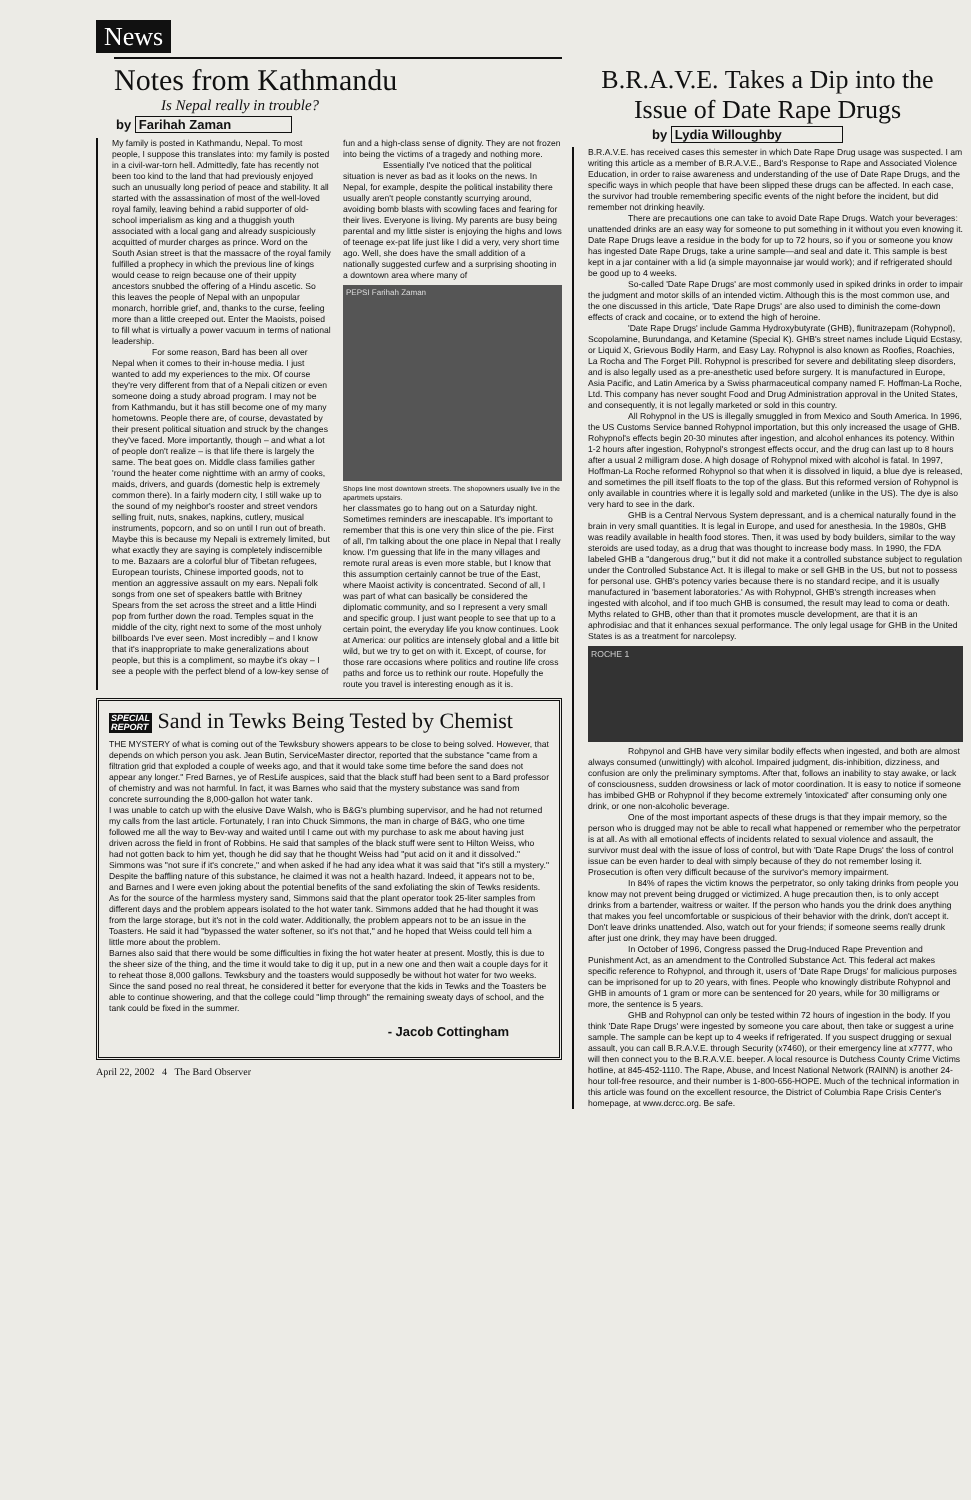News
Notes from Kathmandu
Is Nepal really in trouble?
by Farihah Zaman
My family is posted in Kathmandu, Nepal. To most people, I suppose this translates into: my family is posted in a civil-war-torn hell. Admittedly, fate has recently not been too kind to the land that had previously enjoyed such an unusually long period of peace and stability. It all started with the assassination of most of the well-loved royal family, leaving behind a rabid supporter of old-school imperialism as king and a thuggish youth associated with a local gang and already suspiciously acquitted of murder charges as prince. Word on the South Asian street is that the massacre of the royal family fulfilled a prophecy in which the previous line of kings would cease to reign because one of their uppity ancestors snubbed the offering of a Hindu ascetic. So this leaves the people of Nepal with an unpopular monarch, horrible grief, and, thanks to the curse, feeling more than a little creeped out. Enter the Maoists, poised to fill what is virtually a power vacuum in terms of national leadership.
For some reason, Bard has been all over Nepal when it comes to their in-house media. I just wanted to add my experiences to the mix. Of course they're very different from that of a Nepali citizen or even someone doing a study abroad program. I may not be from Kathmandu, but it has still become one of my many hometowns. People there are, of course, devastated by their present political situation and struck by the changes they've faced. More importantly, though – and what a lot of people don't realize – is that life there is largely the same. The beat goes on. Middle class families gather 'round the heater come nighttime with an army of cooks, maids, drivers, and guards (domestic help is extremely common there). In a fairly modern city, I still wake up to the sound of my neighbor's rooster and street vendors selling fruit, nuts, snakes, napkins, cutlery, musical instruments, popcorn, and so on until I run out of breath. Maybe this is because my Nepali is extremely limited, but what exactly they are saying is completely indiscernible to me. Bazaars are a colorful blur of Tibetan refugees, European tourists, Chinese imported goods, not to mention an aggressive assault on my ears. Nepali folk songs from one set of speakers battle with Britney Spears from the set across the street and a little Hindi pop from further down the road. Temples squat in the middle of the city, right next to some of the most unholy billboards I've ever seen. Most incredibly – and I know that it's inappropriate to make generalizations about people, but this is a compliment, so maybe it's okay – I see a people with the perfect blend of a low-key sense of fun and a high-class sense of dignity. They are not frozen into being the victims of a tragedy and nothing more.
Essentially I've noticed that the political situation is never as bad as it looks on the news. In Nepal, for example, despite the political instability there usually aren't people constantly scurrying around, avoiding bomb blasts with scowling faces and fearing for their lives. Everyone is living. My parents are busy being parental and my little sister is enjoying the highs and lows of teenage ex-pat life just like I did a very, very short time ago. Well, she does have the small addition of a nationally suggested curfew and a surprising shooting in a downtown area where many of
PEPSI Farihah Zaman
Shops line most downtown streets. The shopowners usually live in the apartmets upstairs.
her classmates go to hang out on a Saturday night. Sometimes reminders are inescapable. It's important to remember that this is one very thin slice of the pie. First of all, I'm talking about the one place in Nepal that I really know. I'm guessing that life in the many villages and remote rural areas is even more stable, but I know that this assumption certainly cannot be true of the East, where Maoist activity is concentrated. Second of all, I was part of what can basically be considered the diplomatic community, and so I represent a very small and specific group. I just want people to see that up to a certain point, the everyday life you know continues. Look at America: our politics are intensely global and a little bit wild, but we try to get on with it. Except, of course, for those rare occasions where politics and routine life cross paths and force us to rethink our route. Hopefully the route you travel is interesting enough as it is.
SPECIAL
REPORT Sand in Tewks Being Tested by Chemist
THE MYSTERY of what is coming out of the Tewksbury showers appears to be close to being solved. However, that depends on which person you ask. Jean Butin, ServiceMaster director, reported that the substance "came from a filtration grid that exploded a couple of weeks ago, and that it would take some time before the sand does not appear any longer." Fred Barnes, ye of ResLife auspices, said that the black stuff had been sent to a Bard professor of chemistry and was not harmful. In fact, it was Barnes who said that the mystery substance was sand from concrete surrounding the 8,000-gallon hot water tank.
I was unable to catch up with the elusive Dave Walsh, who is B&G's plumbing supervisor, and he had not returned my calls from the last article. Fortunately, I ran into Chuck Simmons, the man in charge of B&G, who one time followed me all the way to Bev-way and waited until I came out with my purchase to ask me about having just driven across the field in front of Robbins. He said that samples of the black stuff were sent to Hilton Weiss, who had not gotten back to him yet, though he did say that he thought Weiss had "put acid on it and it dissolved." Simmons was "not sure if it's concrete," and when asked if he had any idea what it was said that "it's still a mystery." Despite the baffling nature of this substance, he claimed it was not a health hazard. Indeed, it appears not to be, and Barnes and I were even joking about the potential benefits of the sand exfoliating the skin of Tewks residents.
As for the source of the harmless mystery sand, Simmons said that the plant operator took 25-liter samples from different days and the problem appears isolated to the hot water tank. Simmons added that he had thought it was from the large storage, but it's not in the cold water. Additionally, the problem appears not to be an issue in the Toasters. He said it had "bypassed the water softener, so it's not that," and he hoped that Weiss could tell him a little more about the problem.
Barnes also said that there would be some difficulties in fixing the hot water heater at present. Mostly, this is due to the sheer size of the thing, and the time it would take to dig it up, put in a new one and then wait a couple days for it to reheat those 8,000 gallons. Tewksbury and the toasters would supposedly be without hot water for two weeks. Since the sand posed no real threat, he considered it better for everyone that the kids in Tewks and the Toasters be able to continue showering, and that the college could "limp through" the remaining sweaty days of school, and the tank could be fixed in the summer.
- Jacob Cottingham
April 22, 2002 4 The Bard Observer
B.R.A.V.E. Takes a Dip into the Issue of Date Rape Drugs
by Lydia Willoughby
B.R.A.V.E. has received cases this semester in which Date Rape Drug usage was suspected. I am writing this article as a member of B.R.A.V.E., Bard's Response to Rape and Associated Violence Education, in order to raise awareness and understanding of the use of Date Rape Drugs, and the specific ways in which people that have been slipped these drugs can be affected. In each case, the survivor had trouble remembering specific events of the night before the incident, but did remember not drinking heavily.
There are precautions one can take to avoid Date Rape Drugs. Watch your beverages: unattended drinks are an easy way for someone to put something in it without you even knowing it. Date Rape Drugs leave a residue in the body for up to 72 hours, so if you or someone you know has ingested Date Rape Drugs, take a urine sample—and seal and date it. This sample is best kept in a jar container with a lid (a simple mayonnaise jar would work); and if refrigerated should be good up to 4 weeks.
So-called 'Date Rape Drugs' are most commonly used in spiked drinks in order to impair the judgment and motor skills of an intended victim. Although this is the most common use, and the one discussed in this article, 'Date Rape Drugs' are also used to diminish the come-down effects of crack and cocaine, or to extend the high of heroine.
'Date Rape Drugs' include Gamma Hydroxybutyrate (GHB), flunitrazepam (Rohypnol), Scopolamine, Burundanga, and Ketamine (Special K). GHB's street names include Liquid Ecstasy, or Liquid X, Grievous Bodily Harm, and Easy Lay. Rohypnol is also known as Roofies, Roachies, La Rocha and The Forget Pill. Rohypnol is prescribed for severe and debilitating sleep disorders, and is also legally used as a pre-anesthetic used before surgery. It is manufactured in Europe, Asia Pacific, and Latin America by a Swiss pharmaceutical company named F. Hoffman-La Roche, Ltd. This company has never sought Food and Drug Administration approval in the United States, and consequently, it is not legally marketed or sold in this country.
All Rohypnol in the US is illegally smuggled in from Mexico and South America. In 1996, the US Customs Service banned Rohypnol importation, but this only increased the usage of GHB. Rohypnol's effects begin 20-30 minutes after ingestion, and alcohol enhances its potency. Within 1-2 hours after ingestion, Rohypnol's strongest effects occur, and the drug can last up to 8 hours after a usual 2 milligram dose. A high dosage of Rohypnol mixed with alcohol is fatal. In 1997, Hoffman-La Roche reformed Rohypnol so that when it is dissolved in liquid, a blue dye is released, and sometimes the pill itself floats to the top of the glass. But this reformed version of Rohypnol is only available in countries where it is legally sold and marketed (unlike in the US). The dye is also very hard to see in the dark.
GHB is a Central Nervous System depressant, and is a chemical naturally found in the brain in very small quantities. It is legal in Europe, and used for anesthesia. In the 1980s, GHB was readily available in health food stores. Then, it was used by body builders, similar to the way steroids are used today, as a drug that was thought to increase body mass. In 1990, the FDA labeled GHB a "dangerous drug," but it did not make it a controlled substance subject to regulation under the Controlled Substance Act. It is illegal to make or sell GHB in the US, but not to possess for personal use. GHB's potency varies because there is no standard recipe, and it is usually manufactured in 'basement laboratories.' As with Rohypnol, GHB's strength increases when ingested with alcohol, and if too much GHB is consumed, the result may lead to coma or death. Myths related to GHB, other than that it promotes muscle development, are that it is an aphrodisiac and that it enhances sexual performance. The only legal usage for GHB in the United States is as a treatment for narcolepsy.
ROCHE 1
Rohpynol and GHB have very similar bodily effects when ingested, and both are almost always consumed (unwittingly) with alcohol. Impaired judgment, dis-inhibition, dizziness, and confusion are only the preliminary symptoms. After that, follows an inability to stay awake, or lack of consciousness, sudden drowsiness or lack of motor coordination. It is easy to notice if someone has imbibed GHB or Rohypnol if they become extremely 'intoxicated' after consuming only one drink, or one non-alcoholic beverage.
One of the most important aspects of these drugs is that they impair memory, so the person who is drugged may not be able to recall what happened or remember who the perpetrator is at all. As with all emotional effects of incidents related to sexual violence and assault, the survivor must deal with the issue of loss of control, but with 'Date Rape Drugs' the loss of control issue can be even harder to deal with simply because of they do not remember losing it. Prosecution is often very difficult because of the survivor's memory impairment.
In 84% of rapes the victim knows the perpetrator, so only taking drinks from people you know may not prevent being drugged or victimized. A huge precaution then, is to only accept drinks from a bartender, waitress or waiter. If the person who hands you the drink does anything that makes you feel uncomfortable or suspicious of their behavior with the drink, don't accept it. Don't leave drinks unattended. Also, watch out for your friends; if someone seems really drunk after just one drink, they may have been drugged.
In October of 1996, Congress passed the Drug-Induced Rape Prevention and Punishment Act, as an amendment to the Controlled Substance Act. This federal act makes specific reference to Rohypnol, and through it, users of 'Date Rape Drugs' for malicious purposes can be imprisoned for up to 20 years, with fines. People who knowingly distribute Rohypnol and GHB in amounts of 1 gram or more can be sentenced for 20 years, while for 30 milligrams or more, the sentence is 5 years.
GHB and Rohypnol can only be tested within 72 hours of ingestion in the body. If you think 'Date Rape Drugs' were ingested by someone you care about, then take or suggest a urine sample. The sample can be kept up to 4 weeks if refrigerated. If you suspect drugging or sexual assault, you can call B.R.A.V.E. through Security (x7460), or their emergency line at x7777, who will then connect you to the B.R.A.V.E. beeper. A local resource is Dutchess County Crime Victims hotline, at 845-452-1110. The Rape, Abuse, and Incest National Network (RAINN) is another 24-hour toll-free resource, and their number is 1-800-656-HOPE. Much of the technical information in this article was found on the excellent resource, the District of Columbia Rape Crisis Center's homepage, at www.dcrcc.org. Be safe.